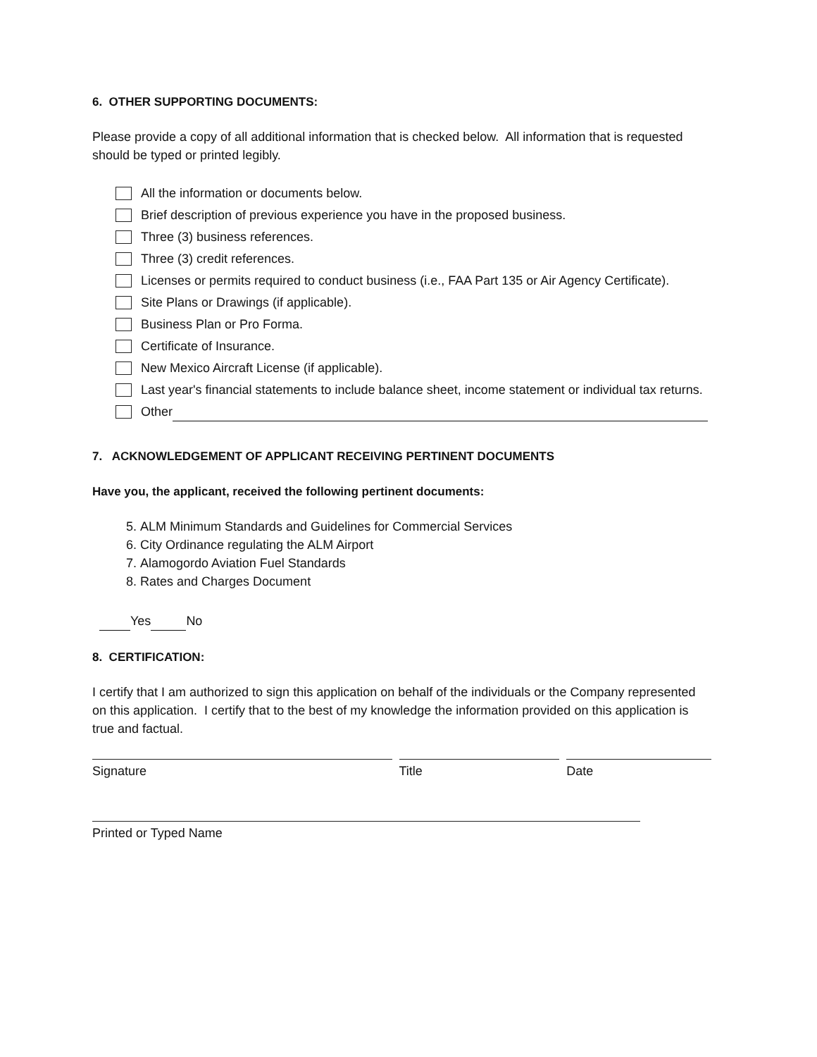6. OTHER SUPPORTING DOCUMENTS:
Please provide a copy of all additional information that is checked below. All information that is requested should be typed or printed legibly.
All the information or documents below.
Brief description of previous experience you have in the proposed business.
Three (3) business references.
Three (3) credit references.
Licenses or permits required to conduct business (i.e., FAA Part 135 or Air Agency Certificate).
Site Plans or Drawings (if applicable).
Business Plan or Pro Forma.
Certificate of Insurance.
New Mexico Aircraft License (if applicable).
Last year's financial statements to include balance sheet, income statement or individual tax returns.
Other
7. ACKNOWLEDGEMENT OF APPLICANT RECEIVING PERTINENT DOCUMENTS
Have you, the applicant, received the following pertinent documents:
5. ALM Minimum Standards and Guidelines for Commercial Services
6. City Ordinance regulating the ALM Airport
7. Alamogordo Aviation Fuel Standards
8. Rates and Charges Document
Yes No
8. CERTIFICATION:
I certify that I am authorized to sign this application on behalf of the individuals or the Company represented on this application. I certify that to the best of my knowledge the information provided on this application is true and factual.
Signature Title Date
Printed or Typed Name